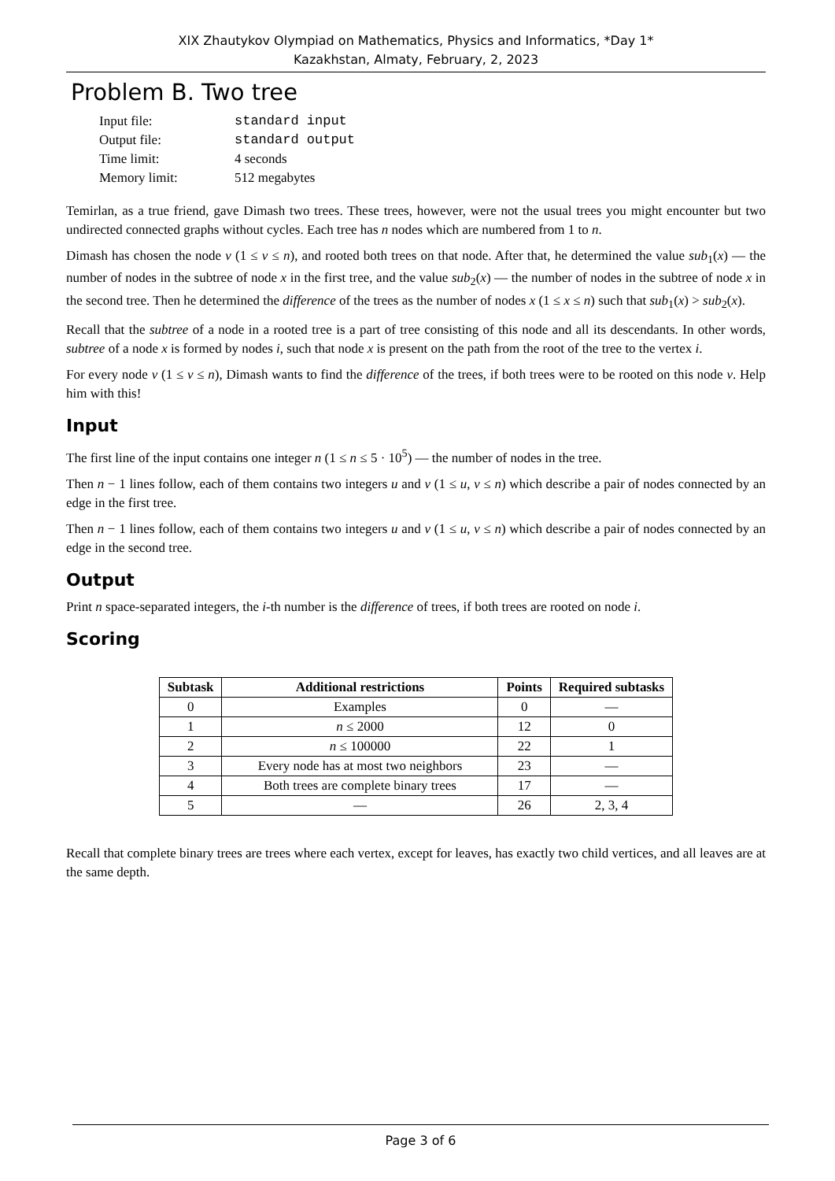XIX Zhautykov Olympiad on Mathematics, Physics and Informatics, *Day 1*
Kazakhstan, Almaty, February, 2, 2023
Problem B. Two tree
| Input file: | standard input |
| Output file: | standard output |
| Time limit: | 4 seconds |
| Memory limit: | 512 megabytes |
Temirlan, as a true friend, gave Dimash two trees. These trees, however, were not the usual trees you might encounter but two undirected connected graphs without cycles. Each tree has n nodes which are numbered from 1 to n.
Dimash has chosen the node v (1 ≤ v ≤ n), and rooted both trees on that node. After that, he determined the value sub<sub>1</sub>(x) — the number of nodes in the subtree of node x in the first tree, and the value sub<sub>2</sub>(x) — the number of nodes in the subtree of node x in the second tree. Then he determined the difference of the trees as the number of nodes x (1 ≤ x ≤ n) such that sub<sub>1</sub>(x) > sub<sub>2</sub>(x).
Recall that the subtree of a node in a rooted tree is a part of tree consisting of this node and all its descendants. In other words, subtree of a node x is formed by nodes i, such that node x is present on the path from the root of the tree to the vertex i.
For every node v (1 ≤ v ≤ n), Dimash wants to find the difference of the trees, if both trees were to be rooted on this node v. Help him with this!
Input
The first line of the input contains one integer n (1 ≤ n ≤ 5 · 10<sup>5</sup>) — the number of nodes in the tree.
Then n − 1 lines follow, each of them contains two integers u and v (1 ≤ u, v ≤ n) which describe a pair of nodes connected by an edge in the first tree.
Then n − 1 lines follow, each of them contains two integers u and v (1 ≤ u, v ≤ n) which describe a pair of nodes connected by an edge in the second tree.
Output
Print n space-separated integers, the i-th number is the difference of trees, if both trees are rooted on node i.
Scoring
| Subtask | Additional restrictions | Points | Required subtasks |
| --- | --- | --- | --- |
| 0 | Examples | 0 | — |
| 1 | n ≤ 2000 | 12 | 0 |
| 2 | n ≤ 100000 | 22 | 1 |
| 3 | Every node has at most two neighbors | 23 | — |
| 4 | Both trees are complete binary trees | 17 | — |
| 5 | — | 26 | 2, 3, 4 |
Recall that complete binary trees are trees where each vertex, except for leaves, has exactly two child vertices, and all leaves are at the same depth.
Page 3 of 6